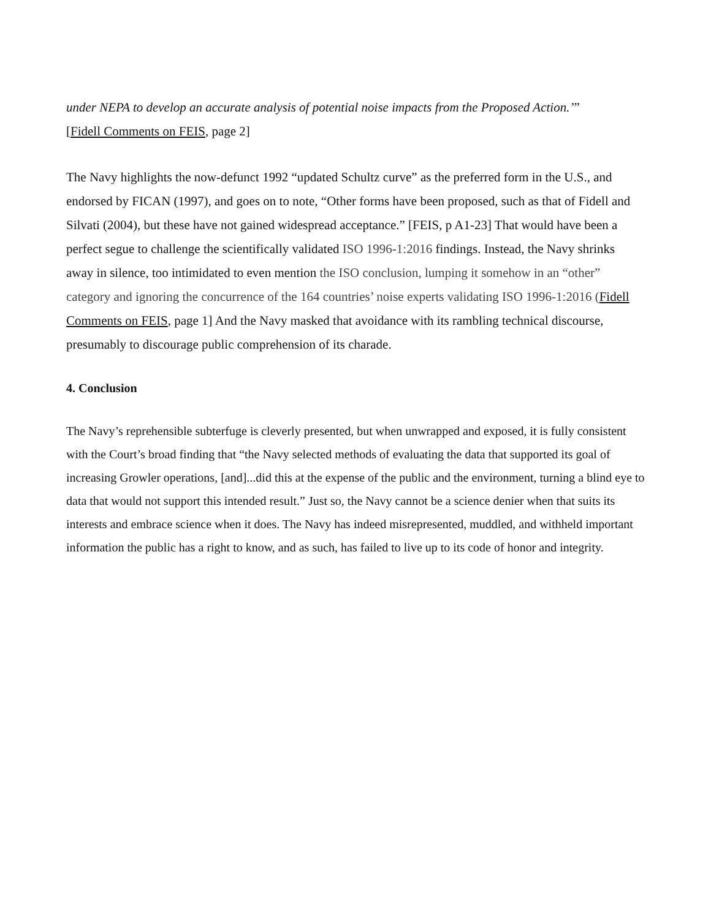under NEPA to develop an accurate analysis of potential noise impacts from the Proposed Action.’”
[Fidell Comments on FEIS, page 2]
The Navy highlights the now-defunct 1992 “updated Schultz curve” as the preferred form in the U.S., and endorsed by FICAN (1997), and goes on to note, “Other forms have been proposed, such as that of Fidell and Silvati (2004), but these have not gained widespread acceptance.” [FEIS, p A1-23] That would have been a perfect segue to challenge the scientifically validated ISO 1996-1:2016 findings. Instead, the Navy shrinks away in silence, too intimidated to even mention the ISO conclusion, lumping it somehow in an “other” category and ignoring the concurrence of the 164 countries’ noise experts validating ISO 1996-1:2016 (Fidell Comments on FEIS, page 1] And the Navy masked that avoidance with its rambling technical discourse, presumably to discourage public comprehension of its charade.
4. Conclusion
The Navy’s reprehensible subterfuge is cleverly presented, but when unwrapped and exposed, it is fully consistent with the Court’s broad finding that “the Navy selected methods of evaluating the data that supported its goal of increasing Growler operations, [and]...did this at the expense of the public and the environment, turning a blind eye to data that would not support this intended result.” Just so, the Navy cannot be a science denier when that suits its interests and embrace science when it does. The Navy has indeed misrepresented, muddled, and withheld important information the public has a right to know, and as such, has failed to live up to its code of honor and integrity.